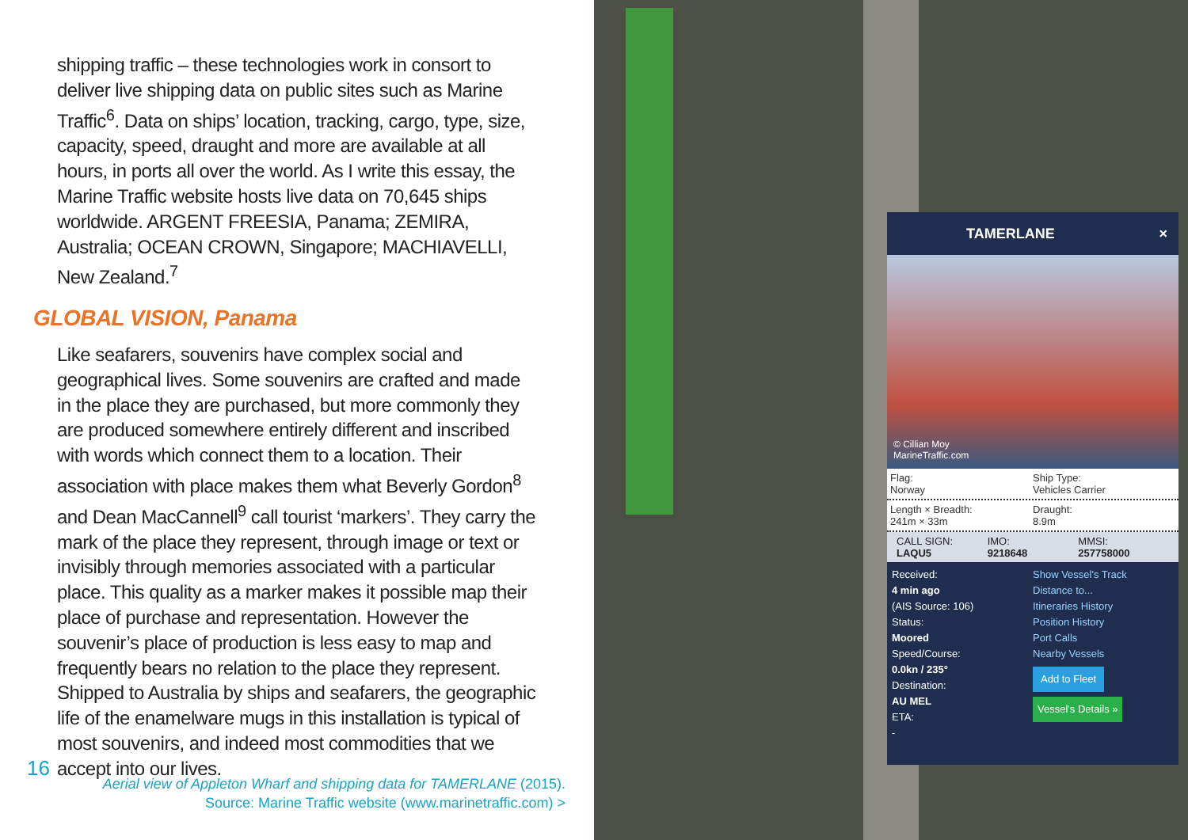shipping traffic – these technologies work in consort to deliver live shipping data on public sites such as Marine Traffic<sup>6</sup>. Data on ships’ location, tracking, cargo, type, size, capacity, speed, draught and more are available at all hours, in ports all over the world. As I write this essay, the Marine Traffic website hosts live data on 70,645 ships worldwide. ARGENT FREESIA, Panama; ZEMIRA, Australia; OCEAN CROWN, Singapore; MACHIAVELLI, New Zealand.<sup>7</sup>
GLOBAL VISION, Panama
Like seafarers, souvenirs have complex social and geographical lives. Some souvenirs are crafted and made in the place they are purchased, but more commonly they are produced somewhere entirely different and inscribed with words which connect them to a location. Their association with place makes them what Beverly Gordon<sup>8</sup> and Dean MacCannell<sup>9</sup> call tourist ‘markers’. They carry the mark of the place they represent, through image or text or invisibly through memories associated with a particular place. This quality as a marker makes it possible map their place of purchase and representation. However the souvenir’s place of production is less easy to map and frequently bears no relation to the place they represent. Shipped to Australia by ships and seafarers, the geographic life of the enamelware mugs in this installation is typical of most souvenirs, and indeed most commodities that we accept into our lives.
16
Aerial view of Appleton Wharf and shipping data for TAMERLANE (2015).
Source: Marine Traffic website (www.marinetraffic.com) >
TAMERLANE ×
© Cillian Moy
MarineTraffic.com
Flag:
Norway
Ship Type:
Vehicles Carrier
Length × Breadth:
241m × 33m
Draught:
8.9m
CALL SIGN:
LAQU5
IMO:
9218648
MMSI:
257758000
Received:
4 min ago
(AIS Source: 106)
Status:
Moored
Speed/Course:
0.0kn / 235°
Destination:
AU MEL
ETA:
-
Show Vessel's Track
Distance to...
Itineraries History
Position History
Port Calls
Nearby Vessels
Add to Fleet
Vessel's Details »